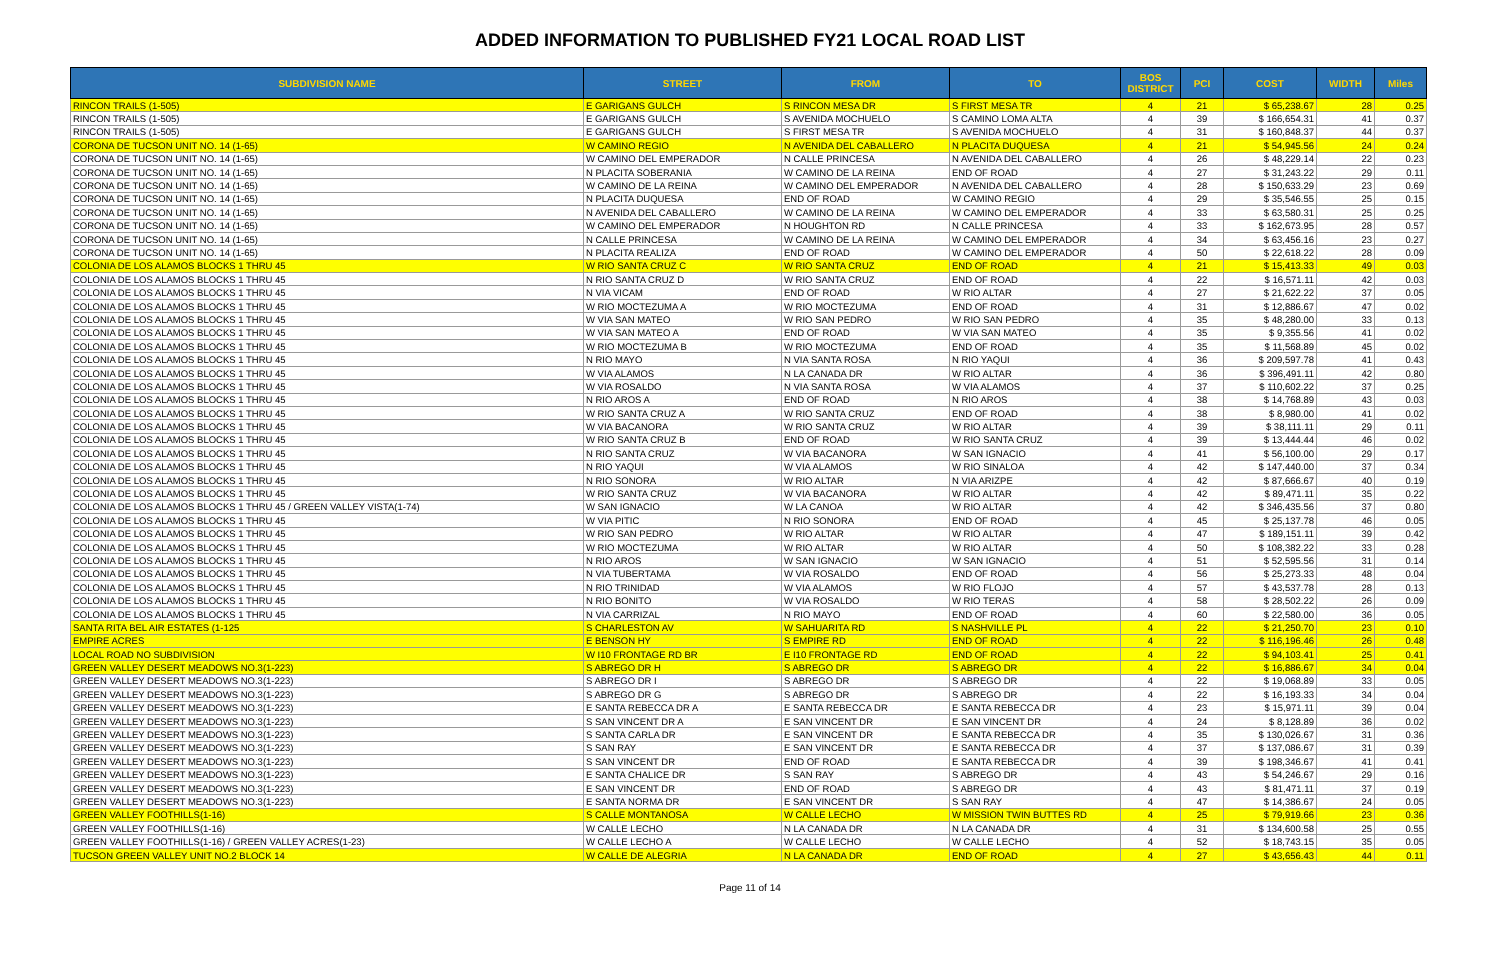ADDED INFORMATION TO PUBLISHED FY21 LOCAL ROAD LIST
| SUBDIVISION NAME | STREET | FROM | TO | BOS DISTRICT | PCI | COST | WIDTH | Miles |
| --- | --- | --- | --- | --- | --- | --- | --- | --- |
| RINCON TRAILS (1-505) | E GARIGANS GULCH | S RINCON MESA DR | S FIRST MESA TR | 4 | 21 | $ 65,238.67 | 28 | 0.25 |
| RINCON TRAILS (1-505) | E GARIGANS GULCH | S AVENIDA MOCHUELO | S CAMINO LOMA ALTA | 4 | 39 | $ 166,654.31 | 41 | 0.37 |
| RINCON TRAILS (1-505) | E GARIGANS GULCH | S FIRST MESA TR | S AVENIDA MOCHUELO | 4 | 31 | $ 160,848.37 | 44 | 0.37 |
| CORONA DE TUCSON UNIT NO. 14 (1-65) | W CAMINO REGIO | N AVENIDA DEL CABALLERO | N PLACITA DUQUESA | 4 | 21 | $ 54,945.56 | 24 | 0.24 |
| CORONA DE TUCSON UNIT NO. 14 (1-65) | W CAMINO DEL EMPERADOR | N CALLE PRINCESA | N AVENIDA DEL CABALLERO | 4 | 26 | $ 48,229.14 | 22 | 0.23 |
| CORONA DE TUCSON UNIT NO. 14 (1-65) | N PLACITA SOBERANIA | W CAMINO DE LA REINA | END OF ROAD | 4 | 27 | $ 31,243.22 | 29 | 0.11 |
| CORONA DE TUCSON UNIT NO. 14 (1-65) | W CAMINO DE LA REINA | W CAMINO DEL EMPERADOR | N AVENIDA DEL CABALLERO | 4 | 28 | $ 150,633.29 | 23 | 0.69 |
| CORONA DE TUCSON UNIT NO. 14 (1-65) | N PLACITA DUQUESA | END OF ROAD | W CAMINO REGIO | 4 | 29 | $ 35,546.55 | 25 | 0.15 |
| CORONA DE TUCSON UNIT NO. 14 (1-65) | N AVENIDA DEL CABALLERO | W CAMINO DE LA REINA | W CAMINO DEL EMPERADOR | 4 | 33 | $ 63,580.31 | 25 | 0.25 |
| CORONA DE TUCSON UNIT NO. 14 (1-65) | W CAMINO DEL EMPERADOR | N HOUGHTON RD | N CALLE PRINCESA | 4 | 33 | $ 162,673.95 | 28 | 0.57 |
| CORONA DE TUCSON UNIT NO. 14 (1-65) | N CALLE PRINCESA | W CAMINO DE LA REINA | W CAMINO DEL EMPERADOR | 4 | 34 | $ 63,456.16 | 23 | 0.27 |
| CORONA DE TUCSON UNIT NO. 14 (1-65) | N PLACITA REALIZA | END OF ROAD | W CAMINO DEL EMPERADOR | 4 | 50 | $ 22,618.22 | 28 | 0.09 |
| COLONIA DE LOS ALAMOS BLOCKS 1 THRU 45 | W RIO SANTA CRUZ C | W RIO SANTA CRUZ | END OF ROAD | 4 | 21 | $ 15,413.33 | 49 | 0.03 |
| COLONIA DE LOS ALAMOS BLOCKS 1 THRU 45 | N RIO SANTA CRUZ D | W RIO SANTA CRUZ | END OF ROAD | 4 | 22 | $ 16,571.11 | 42 | 0.03 |
| COLONIA DE LOS ALAMOS BLOCKS 1 THRU 45 | N VIA VICAM | END OF ROAD | W RIO ALTAR | 4 | 27 | $ 21,622.22 | 37 | 0.05 |
| COLONIA DE LOS ALAMOS BLOCKS 1 THRU 45 | W RIO MOCTEZUMA A | W RIO MOCTEZUMA | END OF ROAD | 4 | 31 | $ 12,886.67 | 47 | 0.02 |
| COLONIA DE LOS ALAMOS BLOCKS 1 THRU 45 | W VIA SAN MATEO | W RIO SAN PEDRO | W RIO SAN PEDRO | 4 | 35 | $ 48,280.00 | 33 | 0.13 |
| COLONIA DE LOS ALAMOS BLOCKS 1 THRU 45 | W VIA SAN MATEO A | END OF ROAD | W VIA SAN MATEO | 4 | 35 | $ 9,355.56 | 41 | 0.02 |
| COLONIA DE LOS ALAMOS BLOCKS 1 THRU 45 | W RIO MOCTEZUMA B | W RIO MOCTEZUMA | END OF ROAD | 4 | 35 | $ 11,568.89 | 45 | 0.02 |
| COLONIA DE LOS ALAMOS BLOCKS 1 THRU 45 | N RIO MAYO | N VIA SANTA ROSA | N RIO YAQUI | 4 | 36 | $ 209,597.78 | 41 | 0.43 |
| COLONIA DE LOS ALAMOS BLOCKS 1 THRU 45 | W VIA ALAMOS | N LA CANADA DR | W RIO ALTAR | 4 | 36 | $ 396,491.11 | 42 | 0.80 |
| COLONIA DE LOS ALAMOS BLOCKS 1 THRU 45 | W VIA ROSALDO | N VIA SANTA ROSA | W VIA ALAMOS | 4 | 37 | $ 110,602.22 | 37 | 0.25 |
| COLONIA DE LOS ALAMOS BLOCKS 1 THRU 45 | N RIO AROS A | END OF ROAD | N RIO AROS | 4 | 38 | $ 14,768.89 | 43 | 0.03 |
| COLONIA DE LOS ALAMOS BLOCKS 1 THRU 45 | W RIO SANTA CRUZ A | W RIO SANTA CRUZ | END OF ROAD | 4 | 38 | $ 8,980.00 | 41 | 0.02 |
| COLONIA DE LOS ALAMOS BLOCKS 1 THRU 45 | W VIA BACANORA | W RIO SANTA CRUZ | W RIO ALTAR | 4 | 39 | $ 38,111.11 | 29 | 0.11 |
| COLONIA DE LOS ALAMOS BLOCKS 1 THRU 45 | W RIO SANTA CRUZ B | END OF ROAD | W RIO SANTA CRUZ | 4 | 39 | $ 13,444.44 | 46 | 0.02 |
| COLONIA DE LOS ALAMOS BLOCKS 1 THRU 45 | N RIO SANTA CRUZ | W VIA BACANORA | W SAN IGNACIO | 4 | 41 | $ 56,100.00 | 29 | 0.17 |
| COLONIA DE LOS ALAMOS BLOCKS 1 THRU 45 | N RIO YAQUI | W VIA ALAMOS | W RIO SINALOA | 4 | 42 | $ 147,440.00 | 37 | 0.34 |
| COLONIA DE LOS ALAMOS BLOCKS 1 THRU 45 | N RIO SONORA | W RIO ALTAR | N VIA ARIZPE | 4 | 42 | $ 87,666.67 | 40 | 0.19 |
| COLONIA DE LOS ALAMOS BLOCKS 1 THRU 45 | W RIO SANTA CRUZ | W VIA BACANORA | W RIO ALTAR | 4 | 42 | $ 89,471.11 | 35 | 0.22 |
| COLONIA DE LOS ALAMOS BLOCKS 1 THRU 45 / GREEN VALLEY VISTA(1-74) | W SAN IGNACIO | W LA CANOA | W RIO ALTAR | 4 | 42 | $ 346,435.56 | 37 | 0.80 |
| COLONIA DE LOS ALAMOS BLOCKS 1 THRU 45 | W VIA PITIC | N RIO SONORA | END OF ROAD | 4 | 45 | $ 25,137.78 | 46 | 0.05 |
| COLONIA DE LOS ALAMOS BLOCKS 1 THRU 45 | W RIO SAN PEDRO | W RIO ALTAR | W RIO ALTAR | 4 | 47 | $ 189,151.11 | 39 | 0.42 |
| COLONIA DE LOS ALAMOS BLOCKS 1 THRU 45 | W RIO MOCTEZUMA | W RIO ALTAR | W RIO ALTAR | 4 | 50 | $ 108,382.22 | 33 | 0.28 |
| COLONIA DE LOS ALAMOS BLOCKS 1 THRU 45 | N RIO AROS | W SAN IGNACIO | W SAN IGNACIO | 4 | 51 | $ 52,595.56 | 31 | 0.14 |
| COLONIA DE LOS ALAMOS BLOCKS 1 THRU 45 | N VIA TUBERTAMA | W VIA ROSALDO | END OF ROAD | 4 | 56 | $ 25,273.33 | 48 | 0.04 |
| COLONIA DE LOS ALAMOS BLOCKS 1 THRU 45 | N RIO TRINIDAD | W VIA ALAMOS | W RIO FLOJO | 4 | 57 | $ 43,537.78 | 28 | 0.13 |
| COLONIA DE LOS ALAMOS BLOCKS 1 THRU 45 | N RIO BONITO | W VIA ROSALDO | W RIO TERAS | 4 | 58 | $ 28,502.22 | 26 | 0.09 |
| COLONIA DE LOS ALAMOS BLOCKS 1 THRU 45 | N VIA CARRIZAL | N RIO MAYO | END OF ROAD | 4 | 60 | $ 22,580.00 | 36 | 0.05 |
| SANTA RITA BEL AIR ESTATES (1-125 | S CHARLESTON AV | W SAHUARITA RD | S NASHVILLE PL | 4 | 22 | $ 21,250.70 | 23 | 0.10 |
| EMPIRE ACRES | E BENSON HY | S EMPIRE RD | END OF ROAD | 4 | 22 | $ 116,196.46 | 26 | 0.48 |
| LOCAL ROAD NO SUBDIVISION | W I10 FRONTAGE RD BR | E I10 FRONTAGE RD | END OF ROAD | 4 | 22 | $ 94,103.41 | 25 | 0.41 |
| GREEN VALLEY DESERT MEADOWS NO.3(1-223) | S ABREGO DR H | S ABREGO DR | S ABREGO DR | 4 | 22 | $ 16,886.67 | 34 | 0.04 |
| GREEN VALLEY DESERT MEADOWS NO.3(1-223) | S ABREGO DR I | S ABREGO DR | S ABREGO DR | 4 | 22 | $ 19,068.89 | 33 | 0.05 |
| GREEN VALLEY DESERT MEADOWS NO.3(1-223) | S ABREGO DR G | S ABREGO DR | S ABREGO DR | 4 | 22 | $ 16,193.33 | 34 | 0.04 |
| GREEN VALLEY DESERT MEADOWS NO.3(1-223) | E SANTA REBECCA DR A | E SANTA REBECCA DR | E SANTA REBECCA DR | 4 | 23 | $ 15,971.11 | 39 | 0.04 |
| GREEN VALLEY DESERT MEADOWS NO.3(1-223) | S SAN VINCENT DR A | E SAN VINCENT DR | E SAN VINCENT DR | 4 | 24 | $ 8,128.89 | 36 | 0.02 |
| GREEN VALLEY DESERT MEADOWS NO.3(1-223) | S SANTA CARLA DR | E SAN VINCENT DR | E SANTA REBECCA DR | 4 | 35 | $ 130,026.67 | 31 | 0.36 |
| GREEN VALLEY DESERT MEADOWS NO.3(1-223) | S SAN RAY | E SAN VINCENT DR | E SANTA REBECCA DR | 4 | 37 | $ 137,086.67 | 31 | 0.39 |
| GREEN VALLEY DESERT MEADOWS NO.3(1-223) | S SAN VINCENT DR | END OF ROAD | E SANTA REBECCA DR | 4 | 39 | $ 198,346.67 | 41 | 0.41 |
| GREEN VALLEY DESERT MEADOWS NO.3(1-223) | E SANTA CHALICE DR | S SAN RAY | S ABREGO DR | 4 | 43 | $ 54,246.67 | 29 | 0.16 |
| GREEN VALLEY DESERT MEADOWS NO.3(1-223) | E SAN VINCENT DR | END OF ROAD | S ABREGO DR | 4 | 43 | $ 81,471.11 | 37 | 0.19 |
| GREEN VALLEY DESERT MEADOWS NO.3(1-223) | E SANTA NORMA DR | E SAN VINCENT DR | S SAN RAY | 4 | 47 | $ 14,386.67 | 24 | 0.05 |
| GREEN VALLEY FOOTHILLS(1-16) | S CALLE MONTANOSA | W CALLE LECHO | W MISSION TWIN BUTTES RD | 4 | 25 | $ 79,919.66 | 23 | 0.36 |
| GREEN VALLEY FOOTHILLS(1-16) | W CALLE LECHO | N LA CANADA DR | N LA CANADA DR | 4 | 31 | $ 134,600.58 | 25 | 0.55 |
| GREEN VALLEY FOOTHILLS(1-16) / GREEN VALLEY ACRES(1-23) | W CALLE LECHO A | W CALLE LECHO | W CALLE LECHO | 4 | 52 | $ 18,743.15 | 35 | 0.05 |
| TUCSON GREEN VALLEY UNIT NO.2 BLOCK 14 | W CALLE DE ALEGRIA | N LA CANADA DR | END OF ROAD | 4 | 27 | $ 43,656.43 | 44 | 0.11 |
Page 11 of 14